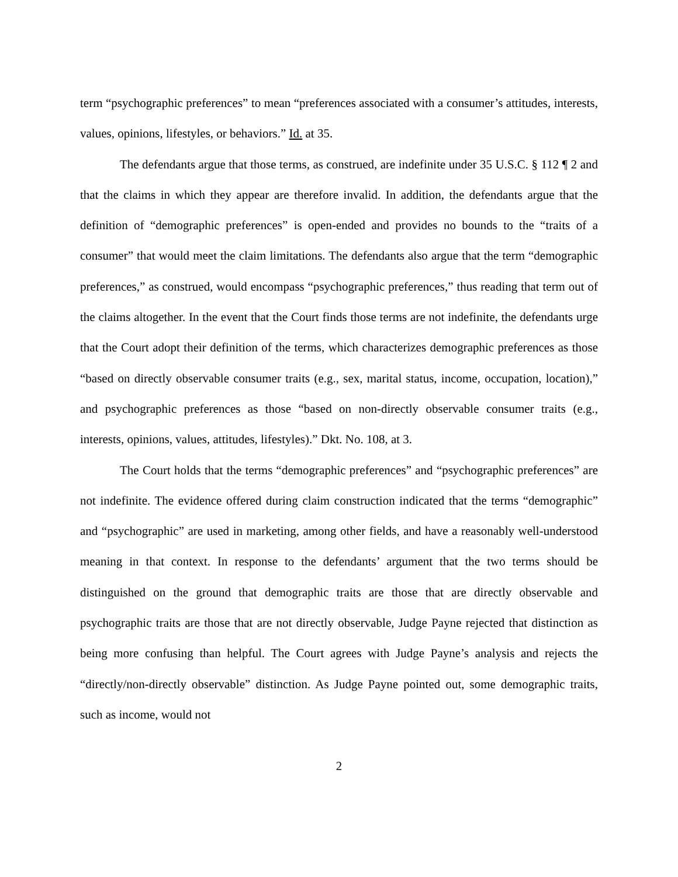term “psychographic preferences” to mean “preferences associated with a consumer’s attitudes, interests, values, opinions, lifestyles, or behaviors.” Id. at 35.
The defendants argue that those terms, as construed, are indefinite under 35 U.S.C. § 112 ¶ 2 and that the claims in which they appear are therefore invalid. In addition, the defendants argue that the definition of “demographic preferences” is open-ended and provides no bounds to the “traits of a consumer” that would meet the claim limitations. The defendants also argue that the term “demographic preferences,” as construed, would encompass “psychographic preferences,” thus reading that term out of the claims altogether. In the event that the Court finds those terms are not indefinite, the defendants urge that the Court adopt their definition of the terms, which characterizes demographic preferences as those “based on directly observable consumer traits (e.g., sex, marital status, income, occupation, location),” and psychographic preferences as those “based on non-directly observable consumer traits (e.g., interests, opinions, values, attitudes, lifestyles).” Dkt. No. 108, at 3.
The Court holds that the terms “demographic preferences” and “psychographic preferences” are not indefinite. The evidence offered during claim construction indicated that the terms “demographic” and “psychographic” are used in marketing, among other fields, and have a reasonably well-understood meaning in that context. In response to the defendants’ argument that the two terms should be distinguished on the ground that demographic traits are those that are directly observable and psychographic traits are those that are not directly observable, Judge Payne rejected that distinction as being more confusing than helpful. The Court agrees with Judge Payne’s analysis and rejects the “directly/non-directly observable” distinction. As Judge Payne pointed out, some demographic traits, such as income, would not
2